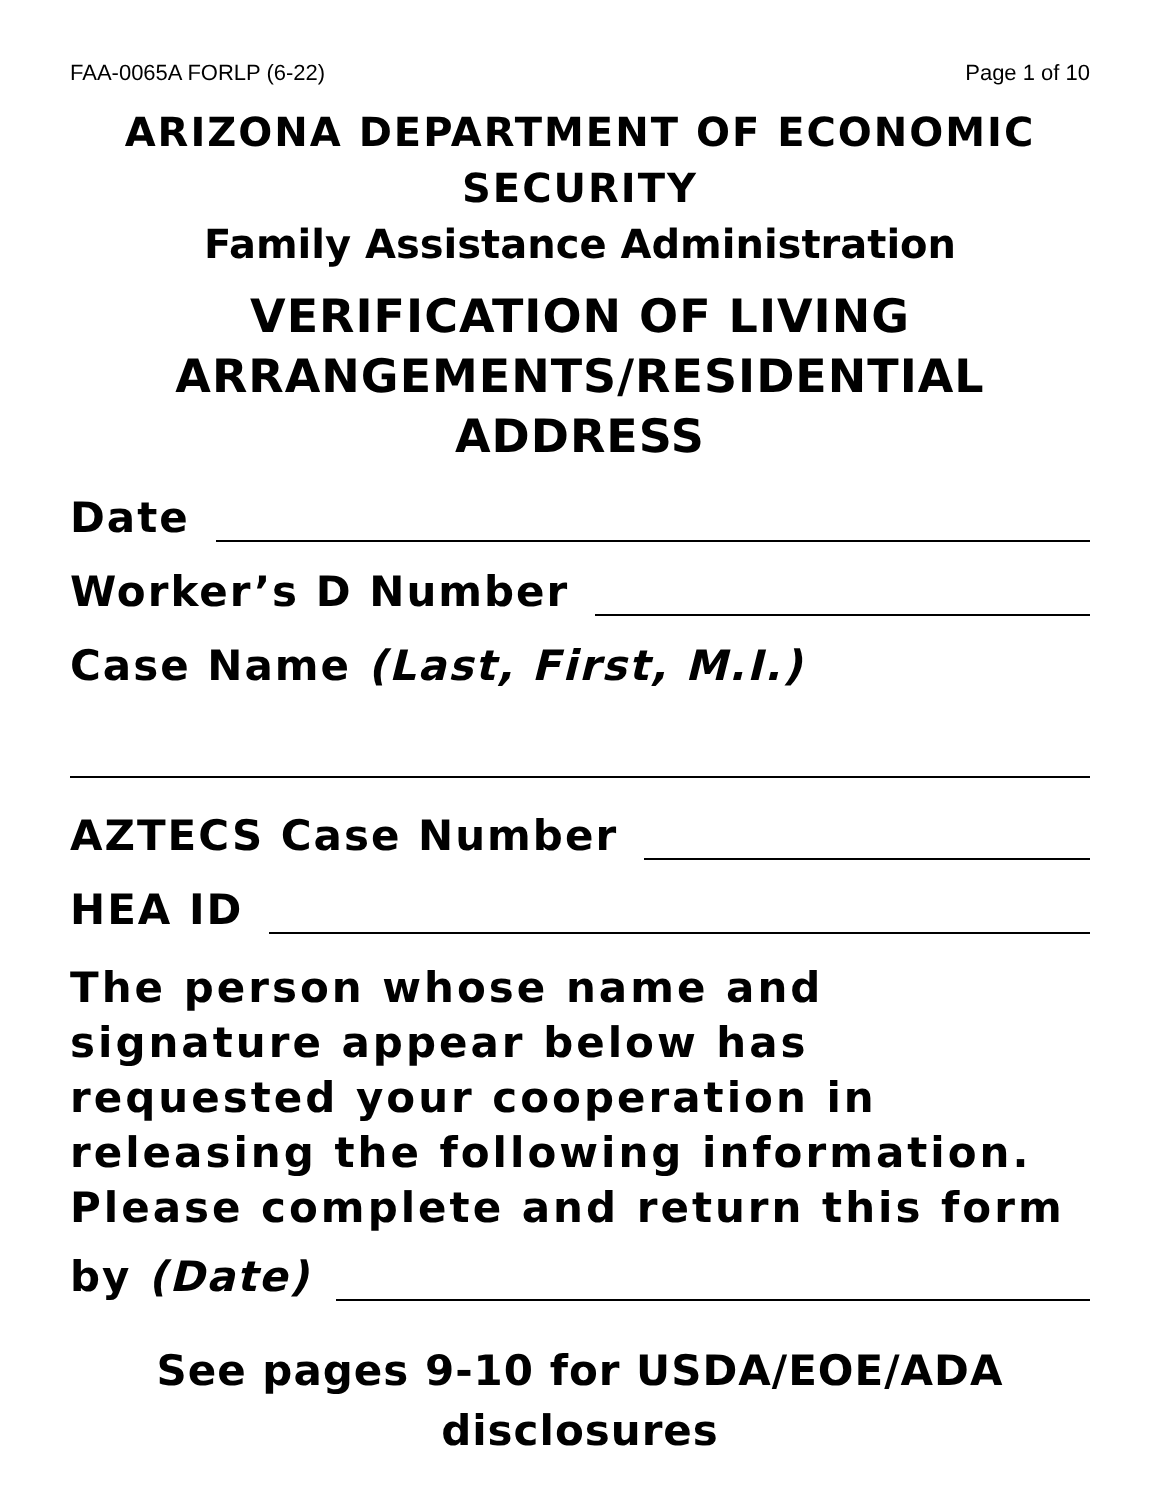FAA-0065A FORLP (6-22) Page 1 of 10
ARIZONA DEPARTMENT OF ECONOMIC SECURITY
Family Assistance Administration
VERIFICATION OF LIVING ARRANGEMENTS/RESIDENTIAL ADDRESS
Date
Worker’s D Number
Case Name (Last, First, M.I.)
AZTECS Case Number
HEA ID
The person whose name and signature appear below has requested your cooperation in releasing the following information. Please complete and return this form
by (Date)
See pages 9-10 for USDA/EOE/ADA disclosures